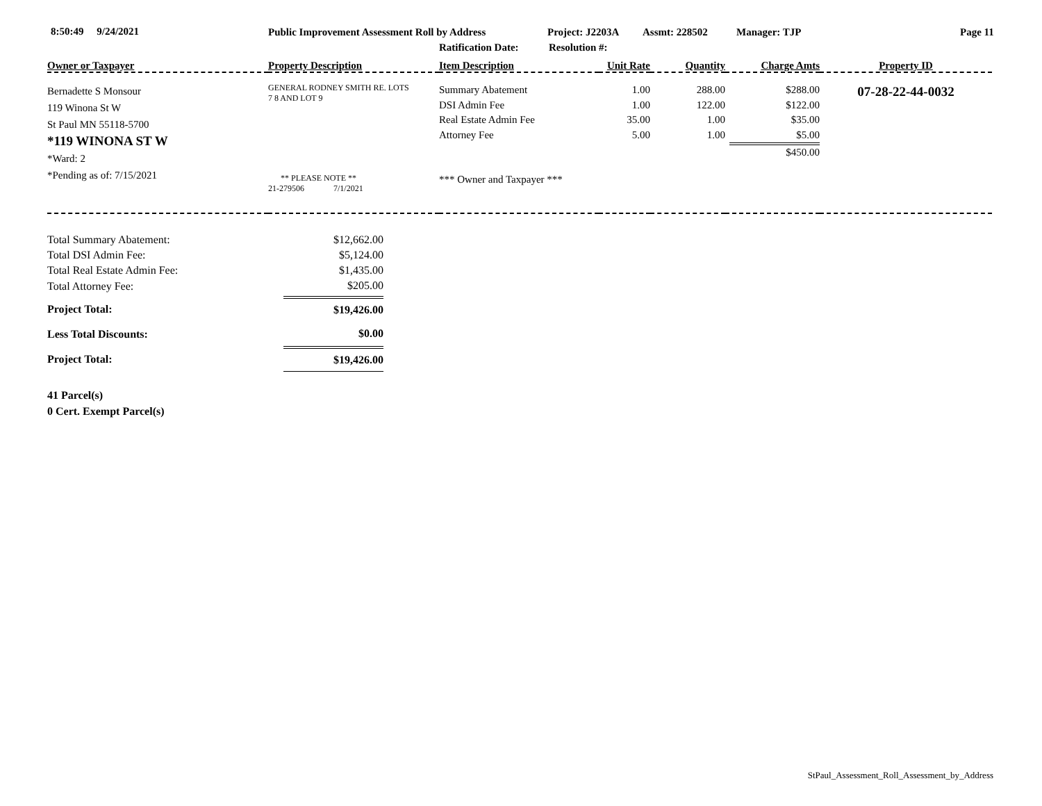8:50:49 9/24/2021 Public Improvement Assessment Roll by Address Project: J2203A Assmt: 228502 Manager: TJP Page 11
Ratification Date: Resolution #:
| Owner or Taxpayer | Property Description | Item Description | Unit Rate | Quantity | Charge Amts | Property ID |
| Bernadette S Monsour 119 Winona St W St Paul MN 55118-5700 *119 WINONA ST W *Ward: 2 *Pending as of: 7/15/2021 | GENERAL RODNEY SMITH RE. LOTS 7 8 AND LOT 9 ** PLEASE NOTE ** 21-279506 7/1/2021 | Summary Abatement DSI Admin Fee Real Estate Admin Fee Attorney Fee *** Owner and Taxpayer *** | 1.00 1.00 35.00 5.00 | 288.00 122.00 1.00 1.00 | $288.00 $122.00 $35.00 $5.00 $450.00 | 07-28-22-44-0032 |
| Total Summary Abatement: | $12,662.00 |
| Total DSI Admin Fee: | $5,124.00 |
| Total Real Estate Admin Fee: | $1,435.00 |
| Total Attorney Fee: | $205.00 |
| Project Total: | $19,426.00 |
| Less Total Discounts: | $0.00 |
| Project Total: | $19,426.00 |
| 41 Parcel(s) 0 Cert. Exempt Parcel(s) | |
StPaul_Assessment_Roll_Assessment_by_Address